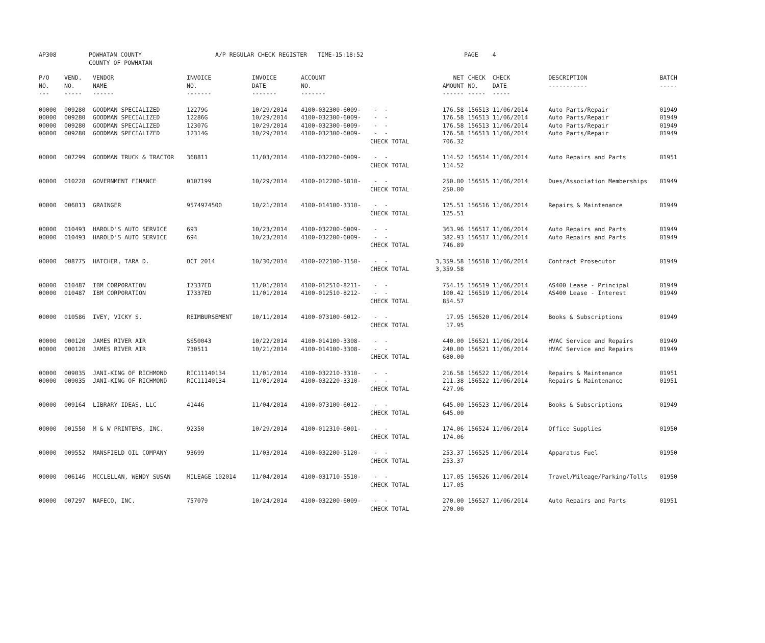| AP308 | POWHATAN COUNTY COUNTY OF POWHATAN | A/P REGULAR CHECK REGISTER TIME-15:18:52 | PAGE 4 |
| P/O NO. --- | VEND. NO. ----- | VENDOR NAME ------ | INVOICE NO. ------- | INVOICE DATE ------- | ACCOUNT NO. ------- | | NET AMOUNT ------ | CHECK CHECK NO. DATE ----- ----- | DESCRIPTION ----------- | BATCH ----- |
| --- | --- | --- | --- | --- | --- | --- | --- | --- | --- | --- |
| 00000 00000 00000 00000 | 009280 009280 009280 009280 | GOODMAN SPECIALIZED GOODMAN SPECIALIZED GOODMAN SPECIALIZED GOODMAN SPECIALIZED | 12279G 12286G 12307G 12314G | 10/29/2014 10/29/2014 10/29/2014 10/29/2014 | 4100-032300-6009- 4100-032300-6009- 4100-032300-6009- 4100-032300-6009- | - - - - - - - - CHECK TOTAL | 176.58 176.58 176.58 176.58 706.32 | 156513 11/06/2014 156513 11/06/2014 156513 11/06/2014 156513 11/06/2014 | Auto Parts/Repair Auto Parts/Repair Auto Parts/Repair Auto Parts/Repair | 01949 01949 01949 01949 |
| 00000 | 007299 | GOODMAN TRUCK & TRACTOR | 368811 | 11/03/2014 | 4100-032200-6009- | - - CHECK TOTAL | 114.52 114.52 | 156514 11/06/2014 | Auto Repairs and Parts | 01951 |
| 00000 | 010228 | GOVERNMENT FINANCE | 0107199 | 10/29/2014 | 4100-012200-5810- | - - CHECK TOTAL | 250.00 250.00 | 156515 11/06/2014 | Dues/Association Memberships | 01949 |
| 00000 | 006013 | GRAINGER | 9574974500 | 10/21/2014 | 4100-014100-3310- | - - CHECK TOTAL | 125.51 125.51 | 156516 11/06/2014 | Repairs & Maintenance | 01949 |
| 00000 00000 | 010493 010493 | HAROLD'S AUTO SERVICE HAROLD'S AUTO SERVICE | 693 694 | 10/23/2014 10/23/2014 | 4100-032200-6009- 4100-032200-6009- | - - - - CHECK TOTAL | 363.96 382.93 746.89 | 156517 11/06/2014 156517 11/06/2014 | Auto Repairs and Parts Auto Repairs and Parts | 01949 01949 |
| 00000 | 008775 | HATCHER, TARA D. | OCT 2014 | 10/30/2014 | 4100-022100-3150- | - - CHECK TOTAL | 3,359.58 3,359.58 | 156518 11/06/2014 | Contract Prosecutor | 01949 |
| 00000 00000 | 010487 010487 | IBM CORPORATION IBM CORPORATION | I7337ED I7337ED | 11/01/2014 11/01/2014 | 4100-012510-8211- 4100-012510-8212- | - - - - CHECK TOTAL | 754.15 100.42 854.57 | 156519 11/06/2014 156519 11/06/2014 | AS400 Lease - Principal AS400 Lease - Interest | 01949 01949 |
| 00000 | 010586 | IVEY, VICKY S. | REIMBURSEMENT | 10/11/2014 | 4100-073100-6012- | - - CHECK TOTAL | 17.95 17.95 | 156520 11/06/2014 | Books & Subscriptions | 01949 |
| 00000 00000 | 000120 000120 | JAMES RIVER AIR JAMES RIVER AIR | SS50043 730511 | 10/22/2014 10/21/2014 | 4100-014100-3308- 4100-014100-3308- | - - - - CHECK TOTAL | 440.00 240.00 680.00 | 156521 11/06/2014 156521 11/06/2014 | HVAC Service and Repairs HVAC Service and Repairs | 01949 01949 |
| 00000 00000 | 009035 009035 | JANI-KING OF RICHMOND JANI-KING OF RICHMOND | RIC11140134 RIC11140134 | 11/01/2014 11/01/2014 | 4100-032210-3310- 4100-032220-3310- | - - - - CHECK TOTAL | 216.58 211.38 427.96 | 156522 11/06/2014 156522 11/06/2014 | Repairs & Maintenance Repairs & Maintenance | 01951 01951 |
| 00000 | 009164 | LIBRARY IDEAS, LLC | 41446 | 11/04/2014 | 4100-073100-6012- | - - CHECK TOTAL | 645.00 645.00 | 156523 11/06/2014 | Books & Subscriptions | 01949 |
| 00000 | 001550 | M & W PRINTERS, INC. | 92350 | 10/29/2014 | 4100-012310-6001- | - - CHECK TOTAL | 174.06 174.06 | 156524 11/06/2014 | Office Supplies | 01950 |
| 00000 | 009552 | MANSFIELD OIL COMPANY | 93699 | 11/03/2014 | 4100-032200-5120- | - - CHECK TOTAL | 253.37 253.37 | 156525 11/06/2014 | Apparatus Fuel | 01950 |
| 00000 | 006146 | MCCLELLAN, WENDY SUSAN | MILEAGE 102014 | 11/04/2014 | 4100-031710-5510- | - - CHECK TOTAL | 117.05 117.05 | 156526 11/06/2014 | Travel/Mileage/Parking/Tolls | 01950 |
| 00000 | 007297 | NAFECO, INC. | 757079 | 10/24/2014 | 4100-032200-6009- | - - CHECK TOTAL | 270.00 270.00 | 156527 11/06/2014 | Auto Repairs and Parts | 01951 |